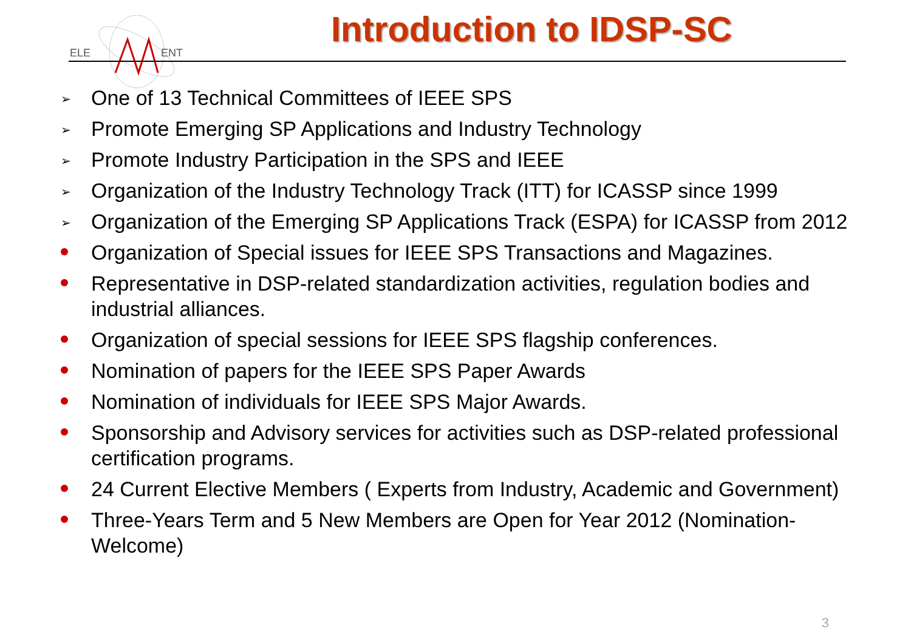ELE
ENT
Introduction to IDSP-SC
➢ One of 13 Technical Committees of IEEE SPS
➢ Promote Emerging SP Applications and Industry Technology
➢ Promote Industry Participation in the SPS and IEEE
➢ Organization of the Industry Technology Track (ITT) for ICASSP since 1999
➢ Organization of the Emerging SP Applications Track (ESPA) for ICASSP from 2012
Organization of Special issues for IEEE SPS Transactions and Magazines.
Representative in DSP-related standardization activities, regulation bodies and industrial alliances.
Organization of special sessions for IEEE SPS flagship conferences.
Nomination of papers for the IEEE SPS Paper Awards
Nomination of individuals for IEEE SPS Major Awards.
Sponsorship and Advisory services for activities such as DSP-related professional certification programs.
24 Current Elective Members ( Experts from Industry, Academic and Government)
Three-Years Term and 5 New Members are Open for Year 2012 (Nomination-Welcome)
3